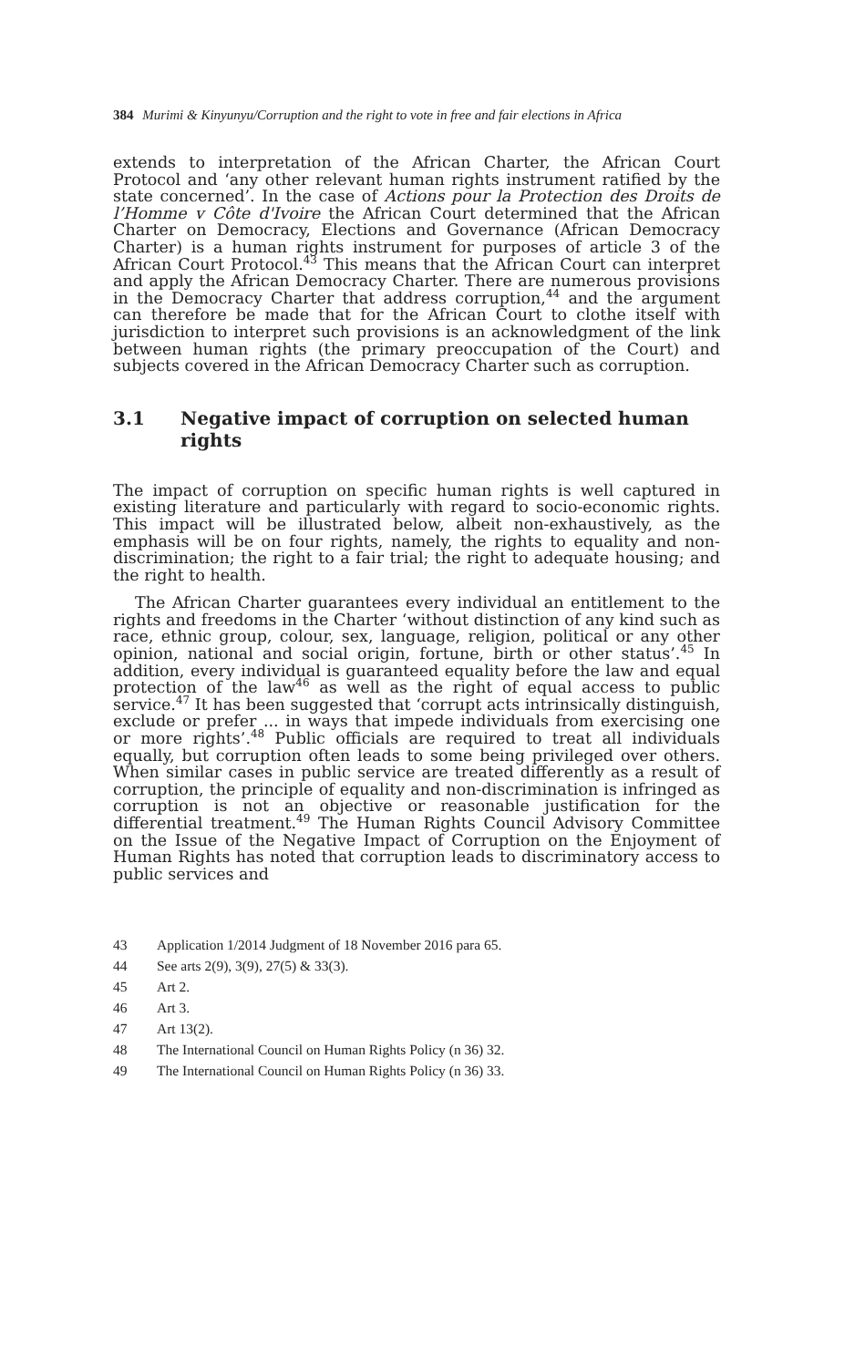384 Murimi & Kinyunyu/Corruption and the right to vote in free and fair elections in Africa
extends to interpretation of the African Charter, the African Court Protocol and ‘any other relevant human rights instrument ratified by the state concerned’. In the case of Actions pour la Protection des Droits de l’Homme v Côte d'Ivoire the African Court determined that the African Charter on Democracy, Elections and Governance (African Democracy Charter) is a human rights instrument for purposes of article 3 of the African Court Protocol.<sup>43</sup> This means that the African Court can interpret and apply the African Democracy Charter. There are numerous provisions in the Democracy Charter that address corruption,<sup>44</sup> and the argument can therefore be made that for the African Court to clothe itself with jurisdiction to interpret such provisions is an acknowledgment of the link between human rights (the primary preoccupation of the Court) and subjects covered in the African Democracy Charter such as corruption.
3.1 Negative impact of corruption on selected human rights
The impact of corruption on specific human rights is well captured in existing literature and particularly with regard to socio-economic rights. This impact will be illustrated below, albeit non-exhaustively, as the emphasis will be on four rights, namely, the rights to equality and non-discrimination; the right to a fair trial; the right to adequate housing; and the right to health.
The African Charter guarantees every individual an entitlement to the rights and freedoms in the Charter ‘without distinction of any kind such as race, ethnic group, colour, sex, language, religion, political or any other opinion, national and social origin, fortune, birth or other status’.<sup>45</sup> In addition, every individual is guaranteed equality before the law and equal protection of the law<sup>46</sup> as well as the right of equal access to public service.<sup>47</sup> It has been suggested that ‘corrupt acts intrinsically distinguish, exclude or prefer ... in ways that impede individuals from exercising one or more rights’.<sup>48</sup> Public officials are required to treat all individuals equally, but corruption often leads to some being privileged over others. When similar cases in public service are treated differently as a result of corruption, the principle of equality and non-discrimination is infringed as corruption is not an objective or reasonable justification for the differential treatment.<sup>49</sup> The Human Rights Council Advisory Committee on the Issue of the Negative Impact of Corruption on the Enjoyment of Human Rights has noted that corruption leads to discriminatory access to public services and
43 Application 1/2014 Judgment of 18 November 2016 para 65.
44 See arts 2(9), 3(9), 27(5) & 33(3).
45 Art 2.
46 Art 3.
47 Art 13(2).
48 The International Council on Human Rights Policy (n 36) 32.
49 The International Council on Human Rights Policy (n 36) 33.